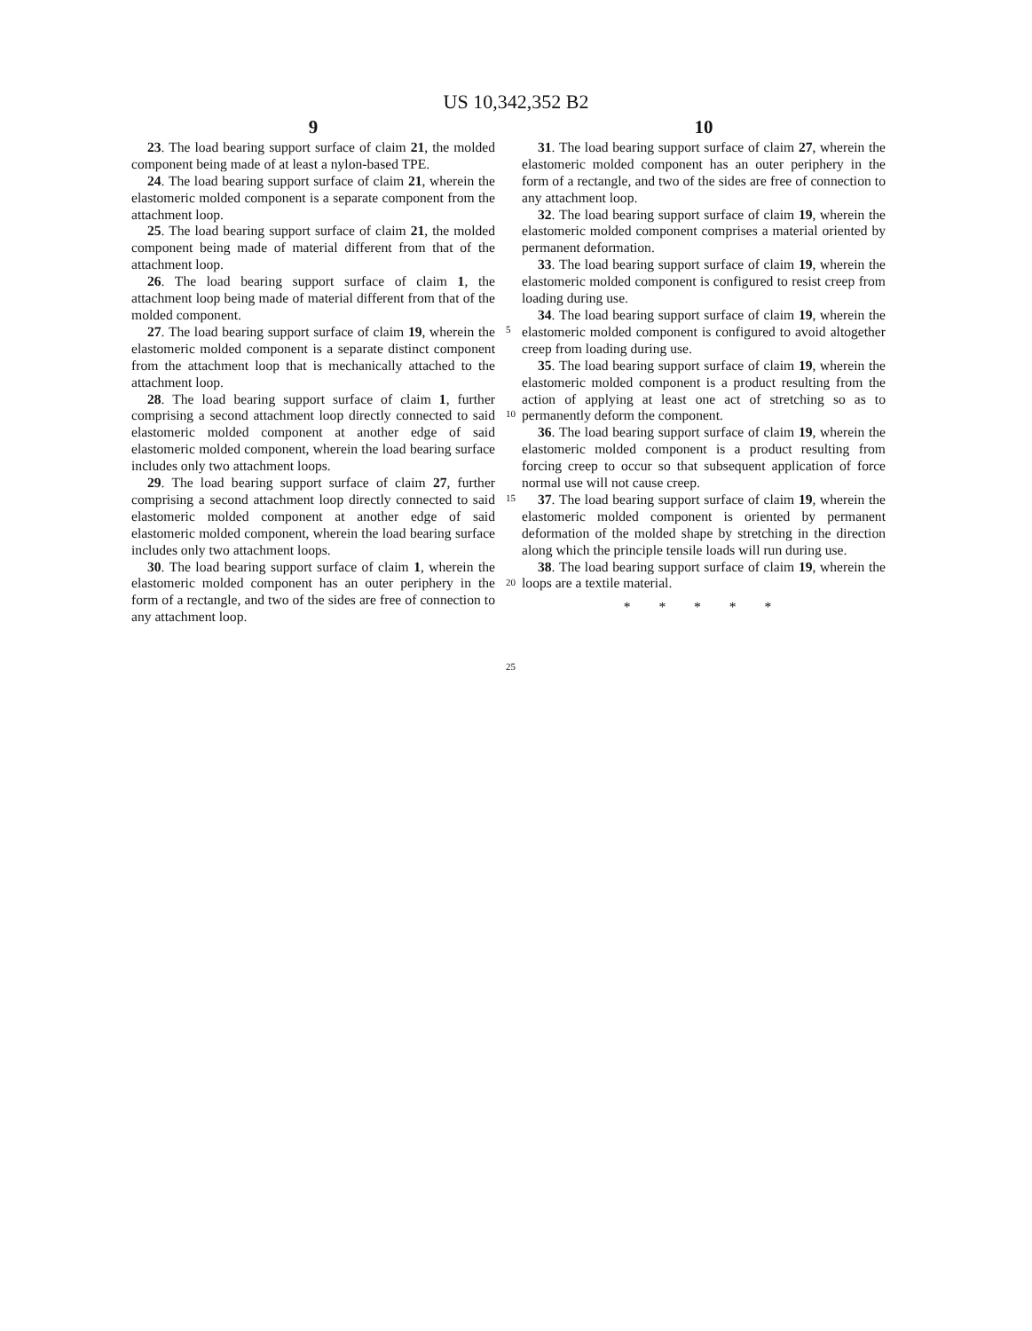US 10,342,352 B2
9
23. The load bearing support surface of claim 21, the molded component being made of at least a nylon-based TPE.
24. The load bearing support surface of claim 21, wherein the elastomeric molded component is a separate component from the attachment loop.
25. The load bearing support surface of claim 21, the molded component being made of material different from that of the attachment loop.
26. The load bearing support surface of claim 1, the attachment loop being made of material different from that of the molded component.
27. The load bearing support surface of claim 19, wherein the elastomeric molded component is a separate distinct component from the attachment loop that is mechanically attached to the attachment loop.
28. The load bearing support surface of claim 1, further comprising a second attachment loop directly connected to said elastomeric molded component at another edge of said elastomeric molded component, wherein the load bearing surface includes only two attachment loops.
29. The load bearing support surface of claim 27, further comprising a second attachment loop directly connected to said elastomeric molded component at another edge of said elastomeric molded component, wherein the load bearing surface includes only two attachment loops.
30. The load bearing support surface of claim 1, wherein the elastomeric molded component has an outer periphery in the form of a rectangle, and two of the sides are free of connection to any attachment loop.
5
10
15
20
25
10
31. The load bearing support surface of claim 27, wherein the elastomeric molded component has an outer periphery in the form of a rectangle, and two of the sides are free of connection to any attachment loop.
32. The load bearing support surface of claim 19, wherein the elastomeric molded component comprises a material oriented by permanent deformation.
33. The load bearing support surface of claim 19, wherein the elastomeric molded component is configured to resist creep from loading during use.
34. The load bearing support surface of claim 19, wherein the elastomeric molded component is configured to avoid altogether creep from loading during use.
35. The load bearing support surface of claim 19, wherein the elastomeric molded component is a product resulting from the action of applying at least one act of stretching so as to permanently deform the component.
36. The load bearing support surface of claim 19, wherein the elastomeric molded component is a product resulting from forcing creep to occur so that subsequent application of force normal use will not cause creep.
37. The load bearing support surface of claim 19, wherein the elastomeric molded component is oriented by permanent deformation of the molded shape by stretching in the direction along which the principle tensile loads will run during use.
38. The load bearing support surface of claim 19, wherein the loops are a textile material.
* * * * *